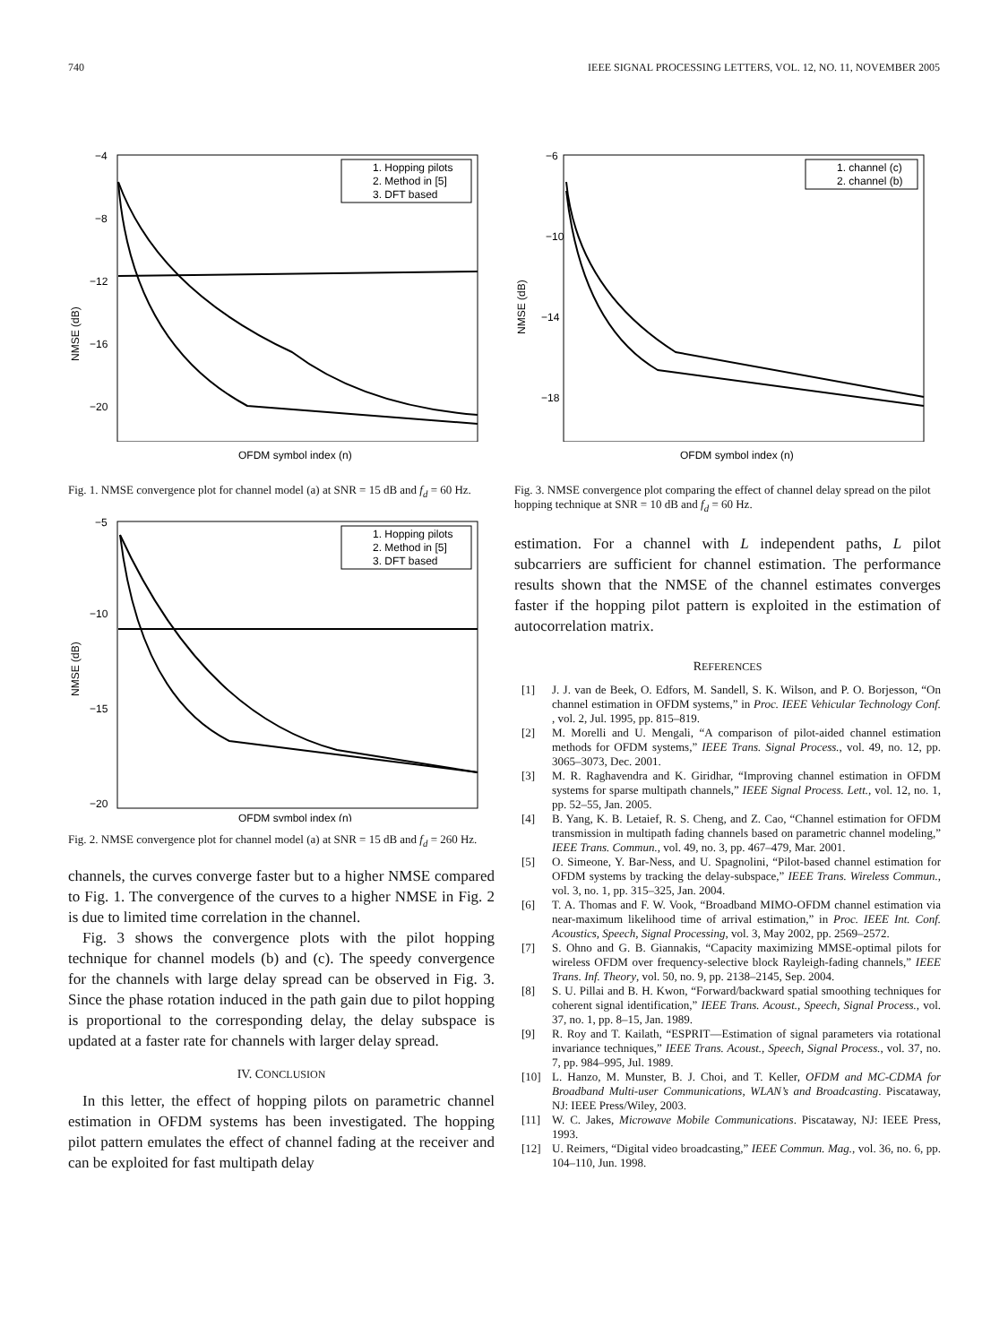740 IEEE SIGNAL PROCESSING LETTERS, VOL. 12, NO. 11, NOVEMBER 2005
−4
−8
−12
−16
−20
NMSE (dB)
1. Hopping pilots
2. Method in [5]
3. DFT based
OFDM symbol index (n)
Fig. 1. NMSE convergence plot for channel model (a) at SNR = 15 dB and f<sub>d</sub> = 60 Hz.
−5
−10
−15
−20
NMSE (dB)
1. Hopping pilots
2. Method in [5]
3. DFT based
OFDM symbol index (n)
Fig. 2. NMSE convergence plot for channel model (a) at SNR = 15 dB and f<sub>d</sub> = 260 Hz.
channels, the curves converge faster but to a higher NMSE compared to Fig. 1. The convergence of the curves to a higher NMSE in Fig. 2 is due to limited time correlation in the channel.
Fig. 3 shows the convergence plots with the pilot hopping technique for channel models (b) and (c). The speedy convergence for the channels with large delay spread can be observed in Fig. 3. Since the phase rotation induced in the path gain due to pilot hopping is proportional to the corresponding delay, the delay subspace is updated at a faster rate for channels with larger delay spread.
IV. CONCLUSION
In this letter, the effect of hopping pilots on parametric channel estimation in OFDM systems has been investigated. The hopping pilot pattern emulates the effect of channel fading at the receiver and can be exploited for fast multipath delay
−6
−10
−14
−18
NMSE (dB)
1. channel (c)
2. channel (b)
OFDM symbol index (n)
Fig. 3. NMSE convergence plot comparing the effect of channel delay spread on the pilot hopping technique at SNR = 10 dB and f<sub>d</sub> = 60 Hz.
estimation. For a channel with L independent paths, L pilot subcarriers are sufficient for channel estimation. The performance results shown that the NMSE of the channel estimates converges faster if the hopping pilot pattern is exploited in the estimation of autocorrelation matrix.
REFERENCES
[1] J. J. van de Beek, O. Edfors, M. Sandell, S. K. Wilson, and P. O. Borjesson, “On channel estimation in OFDM systems,” in Proc. IEEE Vehicular Technology Conf. , vol. 2, Jul. 1995, pp. 815–819.
[2] M. Morelli and U. Mengali, “A comparison of pilot-aided channel estimation methods for OFDM systems,” IEEE Trans. Signal Process., vol. 49, no. 12, pp. 3065–3073, Dec. 2001.
[3] M. R. Raghavendra and K. Giridhar, “Improving channel estimation in OFDM systems for sparse multipath channels,” IEEE Signal Process. Lett., vol. 12, no. 1, pp. 52–55, Jan. 2005.
[4] B. Yang, K. B. Letaief, R. S. Cheng, and Z. Cao, “Channel estimation for OFDM transmission in multipath fading channels based on parametric channel modeling,” IEEE Trans. Commun., vol. 49, no. 3, pp. 467–479, Mar. 2001.
[5] O. Simeone, Y. Bar-Ness, and U. Spagnolini, “Pilot-based channel estimation for OFDM systems by tracking the delay-subspace,” IEEE Trans. Wireless Commun., vol. 3, no. 1, pp. 315–325, Jan. 2004.
[6] T. A. Thomas and F. W. Vook, “Broadband MIMO-OFDM channel estimation via near-maximum likelihood time of arrival estimation,” in Proc. IEEE Int. Conf. Acoustics, Speech, Signal Processing, vol. 3, May 2002, pp. 2569–2572.
[7] S. Ohno and G. B. Giannakis, “Capacity maximizing MMSE-optimal pilots for wireless OFDM over frequency-selective block Rayleigh-fading channels,” IEEE Trans. Inf. Theory, vol. 50, no. 9, pp. 2138–2145, Sep. 2004.
[8] S. U. Pillai and B. H. Kwon, “Forward/backward spatial smoothing techniques for coherent signal identification,” IEEE Trans. Acoust., Speech, Signal Process., vol. 37, no. 1, pp. 8–15, Jan. 1989.
[9] R. Roy and T. Kailath, “ESPRIT—Estimation of signal parameters via rotational invariance techniques,” IEEE Trans. Acoust., Speech, Signal Process., vol. 37, no. 7, pp. 984–995, Jul. 1989.
[10] L. Hanzo, M. Munster, B. J. Choi, and T. Keller, OFDM and MC-CDMA for Broadband Multi-user Communications, WLAN’s and Broadcasting. Piscataway, NJ: IEEE Press/Wiley, 2003.
[11] W. C. Jakes, Microwave Mobile Communications. Piscataway, NJ: IEEE Press, 1993.
[12] U. Reimers, “Digital video broadcasting,” IEEE Commun. Mag., vol. 36, no. 6, pp. 104–110, Jun. 1998.